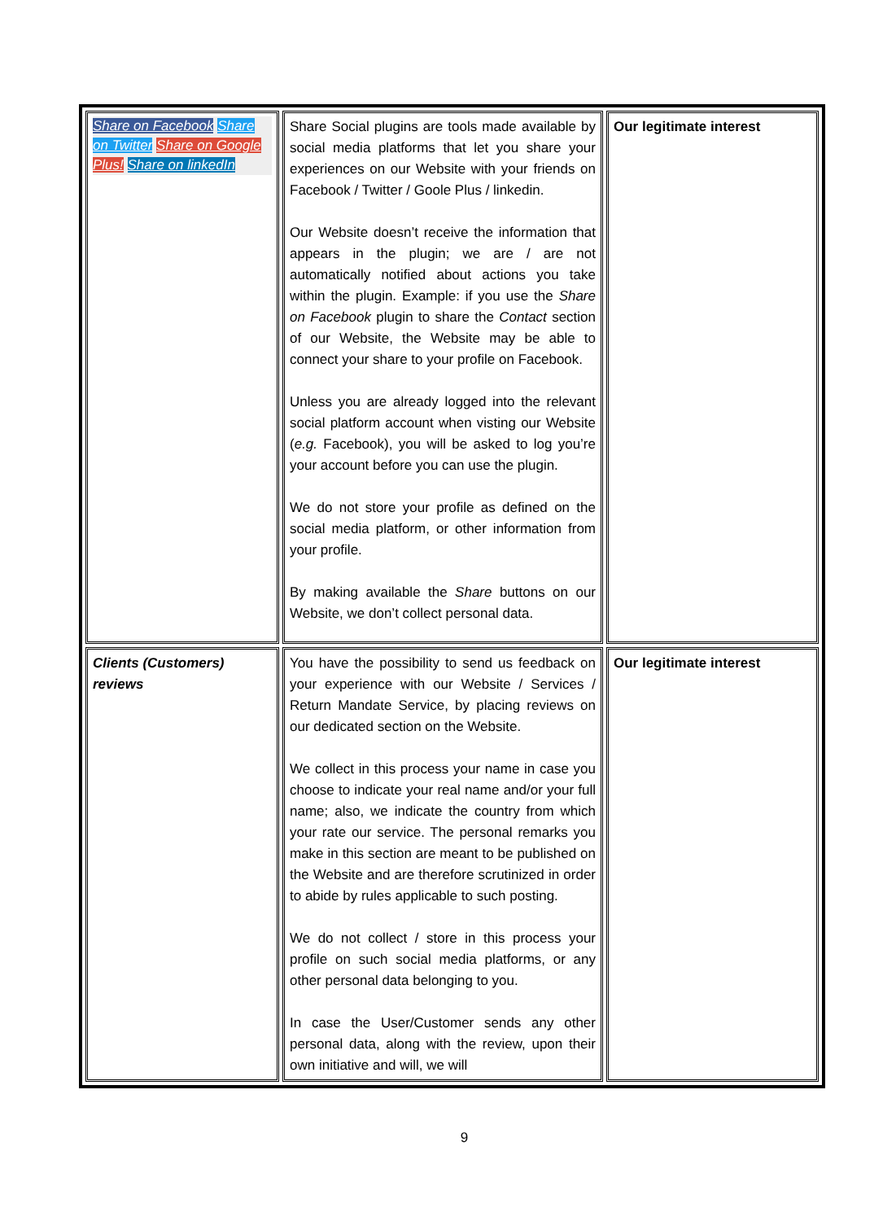| Share on Facebook Share on Twitter Share on Google Plus! Share on linkedIn | Share Social plugins are tools made available by social media platforms that let you share your experiences on our Website with your friends on Facebook / Twitter / Goole Plus / linkedin. Our Website doesn’t receive the information that appears in the plugin; we are / are not automatically notified about actions you take within the plugin. Example: if you use the Share on Facebook plugin to share the Contact section of our Website, the Website may be able to connect your share to your profile on Facebook. Unless you are already logged into the relevant social platform account when visting our Website ( e.g. Facebook), you will be asked to log you’re your account before you can use the plugin. We do not store your profile as defined on the social media platform, or other information from your profile. By making available the Share buttons on our Website, we don’t collect personal data. | Our legitimate interest |
| Clients (Customers) reviews | You have the possibility to send us feedback on your experience with our Website / Services / Return Mandate Service, by placing reviews on our dedicated section on the Website. We collect in this process your name in case you choose to indicate your real name and/or your full name; also, we indicate the country from which your rate our service. The personal remarks you make in this section are meant to be published on the Website and are therefore scrutinized in order to abide by rules applicable to such posting. We do not collect / store in this process your profile on such social media platforms, or any other personal data belonging to you. In case the User/Customer sends any other personal data, along with the review, upon their own initiative and will, we will | Our legitimate interest |
9